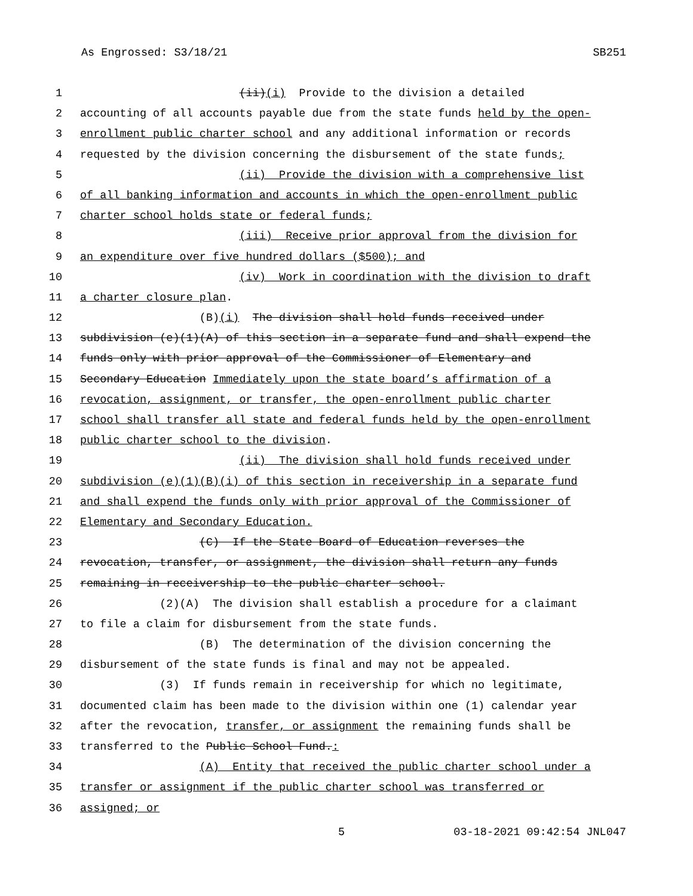As Engrossed: S3/18/21 SB251
1 (ii)(i) Provide to the division a detailed
2 accounting of all accounts payable due from the state funds held by the open-
3 enrollment public charter school and any additional information or records
4 requested by the division concerning the disbursement of the state funds;
5 (ii) Provide the division with a comprehensive list
6 of all banking information and accounts in which the open-enrollment public
7 charter school holds state or federal funds;
8 (iii) Receive prior approval from the division for
9 an expenditure over five hundred dollars ($500); and
10 (iv) Work in coordination with the division to draft
11 a charter closure plan.
12 (B)(i) The division shall hold funds received under
13 subdivision (e)(1)(A) of this section in a separate fund and shall expend the
14 funds only with prior approval of the Commissioner of Elementary and
15 Secondary Education Immediately upon the state board’s affirmation of a
16 revocation, assignment, or transfer, the open-enrollment public charter
17 school shall transfer all state and federal funds held by the open-enrollment
18 public charter school to the division.
19 (ii) The division shall hold funds received under
20 subdivision (e)(1)(B)(i) of this section in receivership in a separate fund
21 and shall expend the funds only with prior approval of the Commissioner of
22 Elementary and Secondary Education.
23 (C) If the State Board of Education reverses the
24 revocation, transfer, or assignment, the division shall return any funds
25 remaining in receivership to the public charter school.
26 (2)(A) The division shall establish a procedure for a claimant
27 to file a claim for disbursement from the state funds.
28 (B) The determination of the division concerning the
29 disbursement of the state funds is final and may not be appealed.
30 (3) If funds remain in receivership for which no legitimate,
31 documented claim has been made to the division within one (1) calendar year
32 after the revocation, transfer, or assignment the remaining funds shall be
33 transferred to the Public School Fund.:
34 (A) Entity that received the public charter school under a
35 transfer or assignment if the public charter school was transferred or
36 assigned; or
5 03-18-2021 09:42:54 JNL047